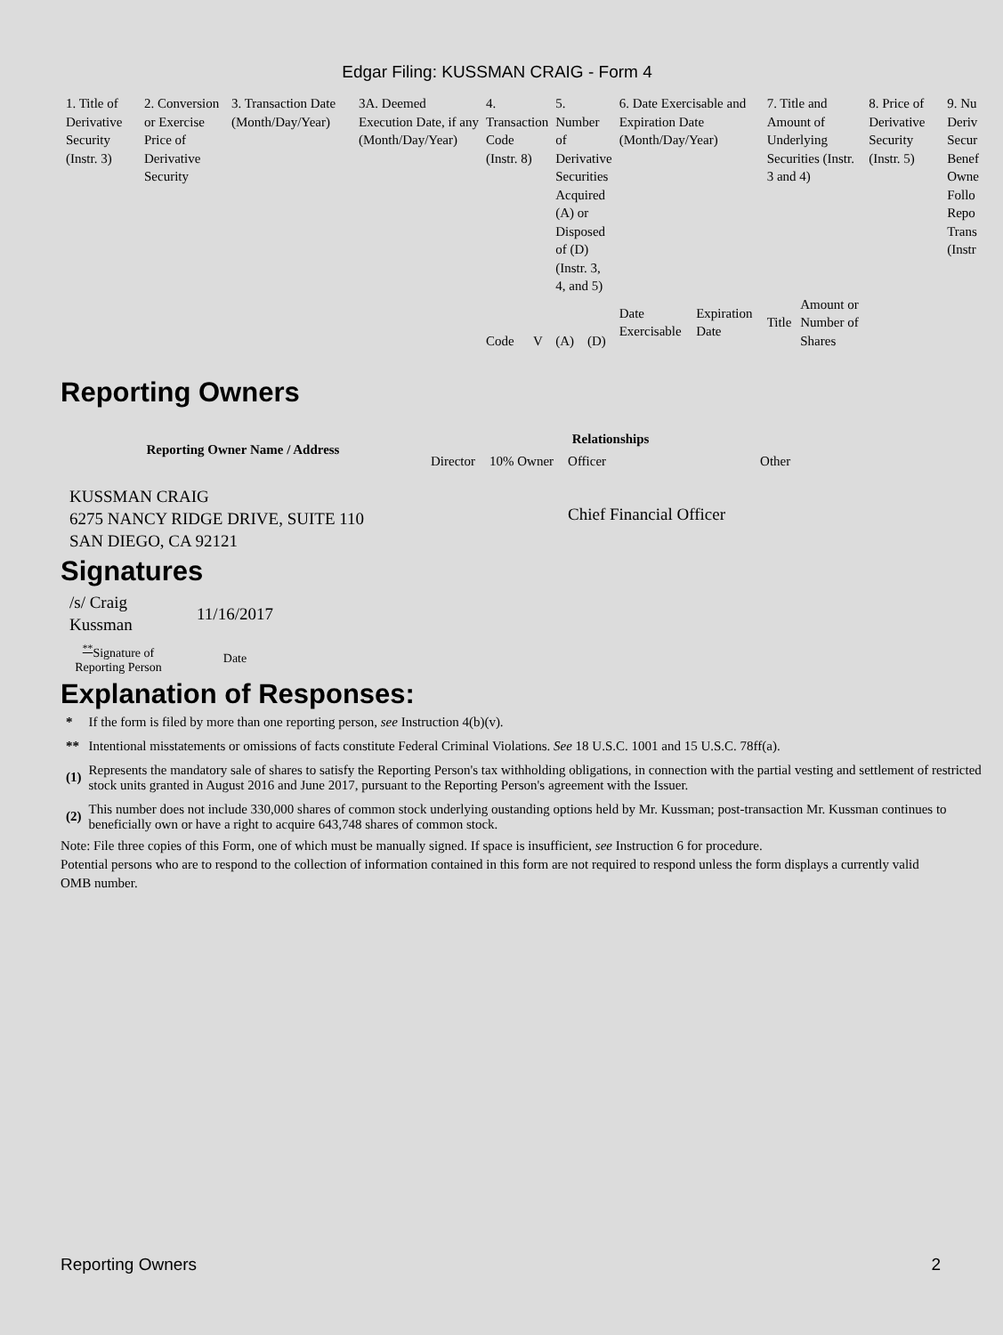Edgar Filing: KUSSMAN CRAIG - Form 4
| 1. Title of Derivative Security (Instr. 3) | 2. Conversion or Exercise Price of Derivative Security | 3. Transaction Date (Month/Day/Year) | 3A. Deemed Execution Date, if any (Month/Day/Year) | 4. Transaction Code (Instr. 8) | | 5. Number of Derivative Securities Acquired (A) or Disposed of (D) (Instr. 3, 4, and 5) | | 6. Date Exercisable and Expiration Date (Month/Day/Year) | | 7. Title and Amount of Underlying Securities (Instr. 3 and 4) | | 8. Price of Derivative Security (Instr. 5) | 9. Nu Deriv Secur Benef Owne Follo Repo Trans (Instr |
| | | | | Code | V | (A) | (D) | Date Exercisable | Expiration Date | Title | Amount or Number of Shares | | |
Reporting Owners
| Reporting Owner Name / Address | Relationships | | | |
| --- | --- | --- | --- | --- |
| | Director | 10% Owner | Officer | Other |
| KUSSMAN CRAIG 6275 NANCY RIDGE DRIVE, SUITE 110 SAN DIEGO, CA 92121 | | | Chief Financial Officer | |
Signatures
| /s/ Craig Kussman | 11/16/2017 |
| <sup>**</sup> Signature of Reporting Person | Date |
Explanation of Responses:
| * | If the form is filed by more than one reporting person, see Instruction 4(b)(v). |
| ** | Intentional misstatements or omissions of facts constitute Federal Criminal Violations. See 18 U.S.C. 1001 and 15 U.S.C. 78ff(a). |
| (1) | Represents the mandatory sale of shares to satisfy the Reporting Person's tax withholding obligations, in connection with the partial vesting and settlement of restricted stock units granted in August 2016 and June 2017, pursuant to the Reporting Person's agreement with the Issuer. |
| (2) | This number does not include 330,000 shares of common stock underlying oustanding options held by Mr. Kussman; post-transaction Mr. Kussman continues to beneficially own or have a right to acquire 643,748 shares of common stock. |
Note: File three copies of this Form, one of which must be manually signed. If space is insufficient, see Instruction 6 for procedure.
Potential persons who are to respond to the collection of information contained in this form are not required to respond unless the form displays a currently valid OMB number.
Reporting Owners 2